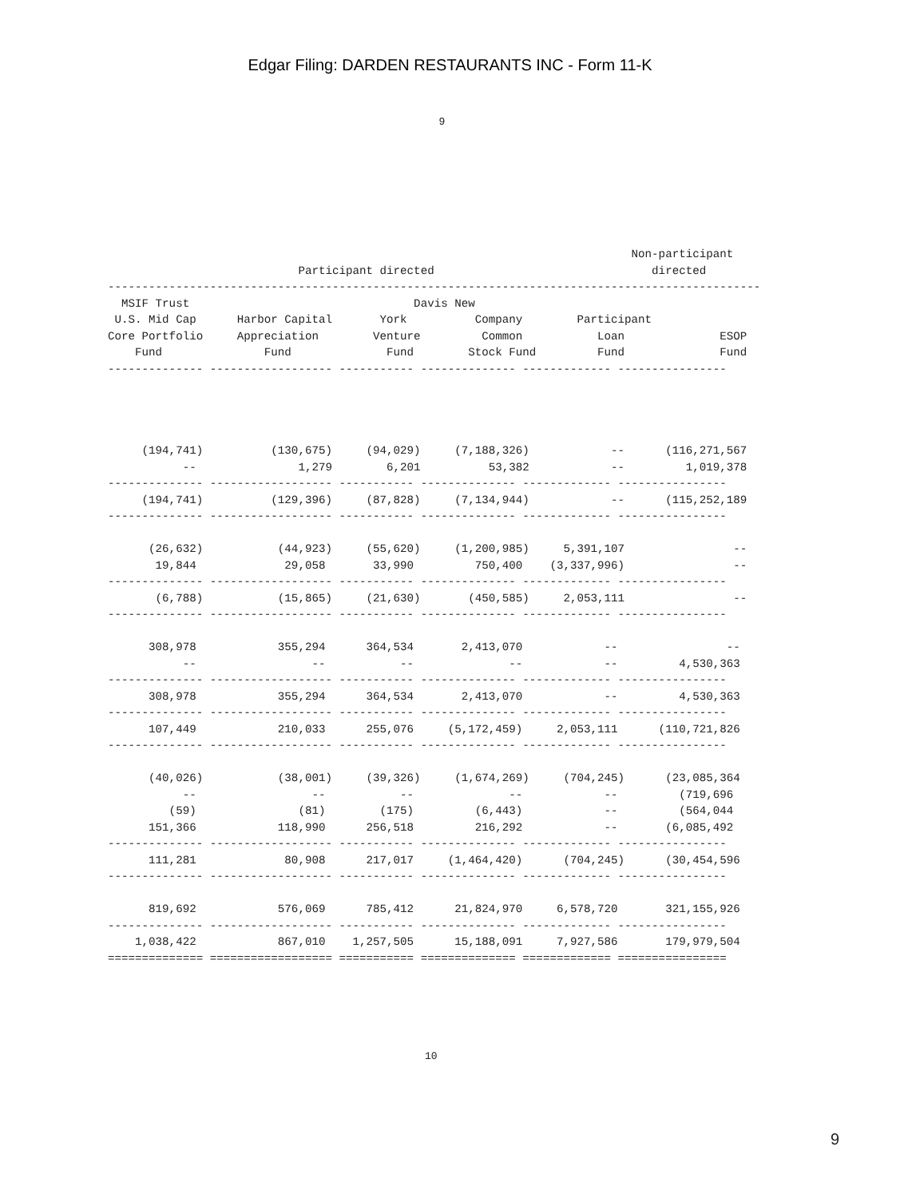Edgar Filing: DARDEN RESTAURANTS INC - Form 11-K
9
                                                                             Non-participant
                            Participant directed                                directed
------------------------------------------------------------------------------------------------
  MSIF Trust                                 Davis New
 U.S. Mid Cap      Harbor Capital       York          Company        Participant
Core Portfolio     Appreciation        Venture         Common           Loan              ESOP
    Fund               Fund              Fund        Stock Fund         Fund              Fund
-------------- ------------------ ----------- -------------- ------------- ----------------




     (194,741)          (130,675)     (94,029)     (7,188,326)            --      (116,271,567
           --               1,279        6,201          53,382            --         1,019,378
-------------- ------------------ ----------- -------------- ------------- ----------------
     (194,741)          (129,396)     (87,828)     (7,134,944)            --      (115,252,189
-------------- ------------------ ----------- -------------- ------------- ----------------

      (26,632)           (44,923)     (55,620)     (1,200,985)     5,391,107                --
       19,844             29,058       33,990         750,400    (3,337,996)                --
-------------- ------------------ ----------- -------------- ------------- ----------------
       (6,788)           (15,865)     (21,630)       (450,585)     2,053,111                --
-------------- ------------------ ----------- -------------- ------------- ----------------

      308,978            355,294      364,534       2,413,070            --                --
           --                 --           --              --            --         4,530,363
-------------- ------------------ ----------- -------------- ------------- ----------------
      308,978            355,294      364,534       2,413,070            --         4,530,363
-------------- ------------------ ----------- -------------- ------------- ----------------
      107,449            210,033      255,076     (5,172,459)     2,053,111      (110,721,826
-------------- ------------------ ----------- -------------- ------------- ----------------

      (40,026)           (38,001)     (39,326)     (1,674,269)     (704,245)      (23,085,364
           --                 --           --              --            --         (719,696
         (59)               (81)        (175)         (6,443)            --         (564,044
      151,366            118,990      256,518         216,292            --       (6,085,492
-------------- ------------------ ----------- -------------- ------------- ----------------
      111,281             80,908      217,017     (1,464,420)      (704,245)      (30,454,596
-------------- ------------------ ----------- -------------- ------------- ----------------

      819,692            576,069      785,412      21,824,970     6,578,720       321,155,926
-------------- ------------------ ----------- -------------- ------------- ----------------
    1,038,422            867,010    1,257,505      15,188,091     7,927,586       179,979,504
============== ================== =========== ============== ============= ================
10
9